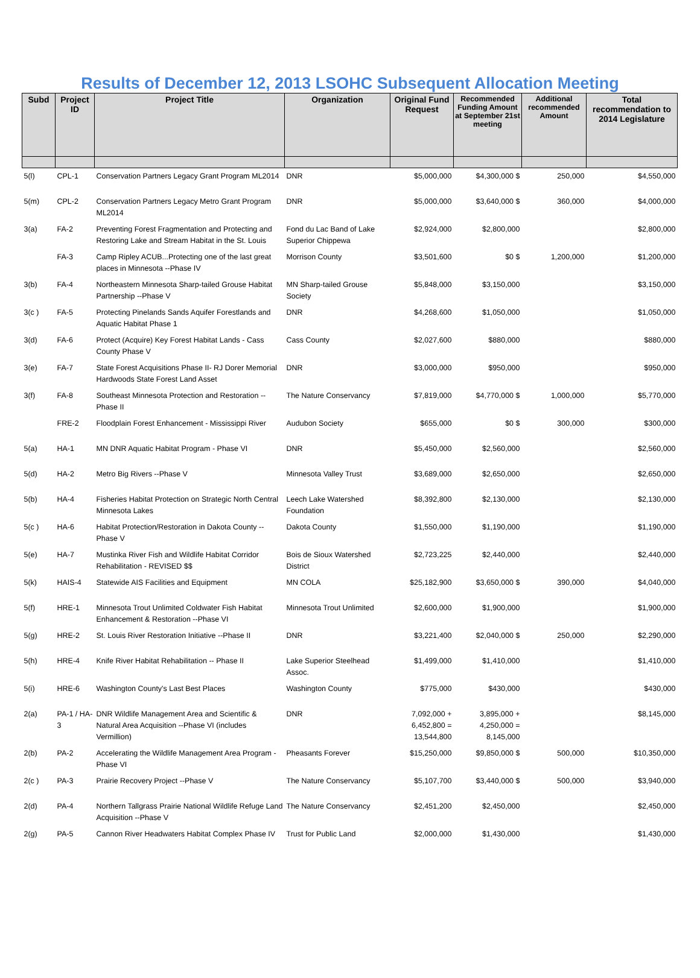Results of December 12, 2013 LSOHC Subsequent Allocation Meeting
| Subd | Project ID | Project Title | Organization | Original Fund Request | Recommended Funding Amount at September 21st meeting | Additional recommended Amount | Total recommendation to 2014 Legislature |
| --- | --- | --- | --- | --- | --- | --- | --- |
| 5(l) | CPL-1 | Conservation Partners Legacy Grant Program ML2014 | DNR | $5,000,000 | $4,300,000 $ | 250,000 | $4,550,000 |
| 5(m) | CPL-2 | Conservation Partners Legacy Metro Grant Program ML2014 | DNR | $5,000,000 | $3,640,000 $ | 360,000 | $4,000,000 |
| 3(a) | FA-2 | Preventing Forest Fragmentation and Protecting and Restoring Lake and Stream Habitat in the St. Louis | Fond du Lac Band of Lake Superior Chippewa | $2,924,000 | $2,800,000 | | $2,800,000 |
| | FA-3 | Camp Ripley ACUB...Protecting one of the last great places in Minnesota --Phase IV | Morrison County | $3,501,600 | $0 $ | 1,200,000 | $1,200,000 |
| 3(b) | FA-4 | Northeastern Minnesota Sharp-tailed Grouse Habitat Partnership --Phase V | MN Sharp-tailed Grouse Society | $5,848,000 | $3,150,000 | | $3,150,000 |
| 3(c ) | FA-5 | Protecting Pinelands Sands Aquifer Forestlands and Aquatic Habitat Phase 1 | DNR | $4,268,600 | $1,050,000 | | $1,050,000 |
| 3(d) | FA-6 | Protect (Acquire) Key Forest Habitat Lands - Cass County Phase V | Cass County | $2,027,600 | $880,000 | | $880,000 |
| 3(e) | FA-7 | State Forest Acquisitions Phase II- RJ Dorer Memorial Hardwoods State Forest Land Asset | DNR | $3,000,000 | $950,000 | | $950,000 |
| 3(f) | FA-8 | Southeast Minnesota Protection and Restoration -- Phase II | The Nature Conservancy | $7,819,000 | $4,770,000 $ | 1,000,000 | $5,770,000 |
| | FRE-2 | Floodplain Forest Enhancement - Mississippi River | Audubon Society | $655,000 | $0 $ | 300,000 | $300,000 |
| 5(a) | HA-1 | MN DNR Aquatic Habitat Program - Phase VI | DNR | $5,450,000 | $2,560,000 | | $2,560,000 |
| 5(d) | HA-2 | Metro Big Rivers --Phase V | Minnesota Valley Trust | $3,689,000 | $2,650,000 | | $2,650,000 |
| 5(b) | HA-4 | Fisheries Habitat Protection on Strategic North Central Minnesota Lakes | Leech Lake Watershed Foundation | $8,392,800 | $2,130,000 | | $2,130,000 |
| 5(c ) | HA-6 | Habitat Protection/Restoration in Dakota County -- Phase V | Dakota County | $1,550,000 | $1,190,000 | | $1,190,000 |
| 5(e) | HA-7 | Mustinka River Fish and Wildlife Habitat Corridor Rehabilitation - REVISED $$ | Bois de Sioux Watershed District | $2,723,225 | $2,440,000 | | $2,440,000 |
| 5(k) | HAIS-4 | Statewide AIS Facilities and Equipment | MN COLA | $25,182,900 | $3,650,000 $ | 390,000 | $4,040,000 |
| 5(f) | HRE-1 | Minnesota Trout Unlimited Coldwater Fish Habitat Enhancement & Restoration --Phase VI | Minnesota Trout Unlimited | $2,600,000 | $1,900,000 | | $1,900,000 |
| 5(g) | HRE-2 | St. Louis River Restoration Initiative --Phase II | DNR | $3,221,400 | $2,040,000 $ | 250,000 | $2,290,000 |
| 5(h) | HRE-4 | Knife River Habitat Rehabilitation -- Phase II | Lake Superior Steelhead Assoc. | $1,499,000 | $1,410,000 | | $1,410,000 |
| 5(i) | HRE-6 | Washington County's Last Best Places | Washington County | $775,000 | $430,000 | | $430,000 |
| 2(a) | PA-1 / HA-3 | DNR Wildlife Management Area and Scientific & Natural Area Acquisition --Phase VI (includes Vermillion) | DNR | 7,092,000 + 6,452,800 = 13,544,800 | 3,895,000 + 4,250,000 = 8,145,000 | | $8,145,000 |
| 2(b) | PA-2 | Accelerating the Wildlife Management Area Program - Phase VI | Pheasants Forever | $15,250,000 | $9,850,000 $ | 500,000 | $10,350,000 |
| 2(c ) | PA-3 | Prairie Recovery Project --Phase V | The Nature Conservancy | $5,107,700 | $3,440,000 $ | 500,000 | $3,940,000 |
| 2(d) | PA-4 | Northern Tallgrass Prairie National Wildlife Refuge Land Acquisition --Phase V | The Nature Conservancy | $2,451,200 | $2,450,000 | | $2,450,000 |
| 2(g) | PA-5 | Cannon River Headwaters Habitat Complex Phase IV | Trust for Public Land | $2,000,000 | $1,430,000 | | $1,430,000 |